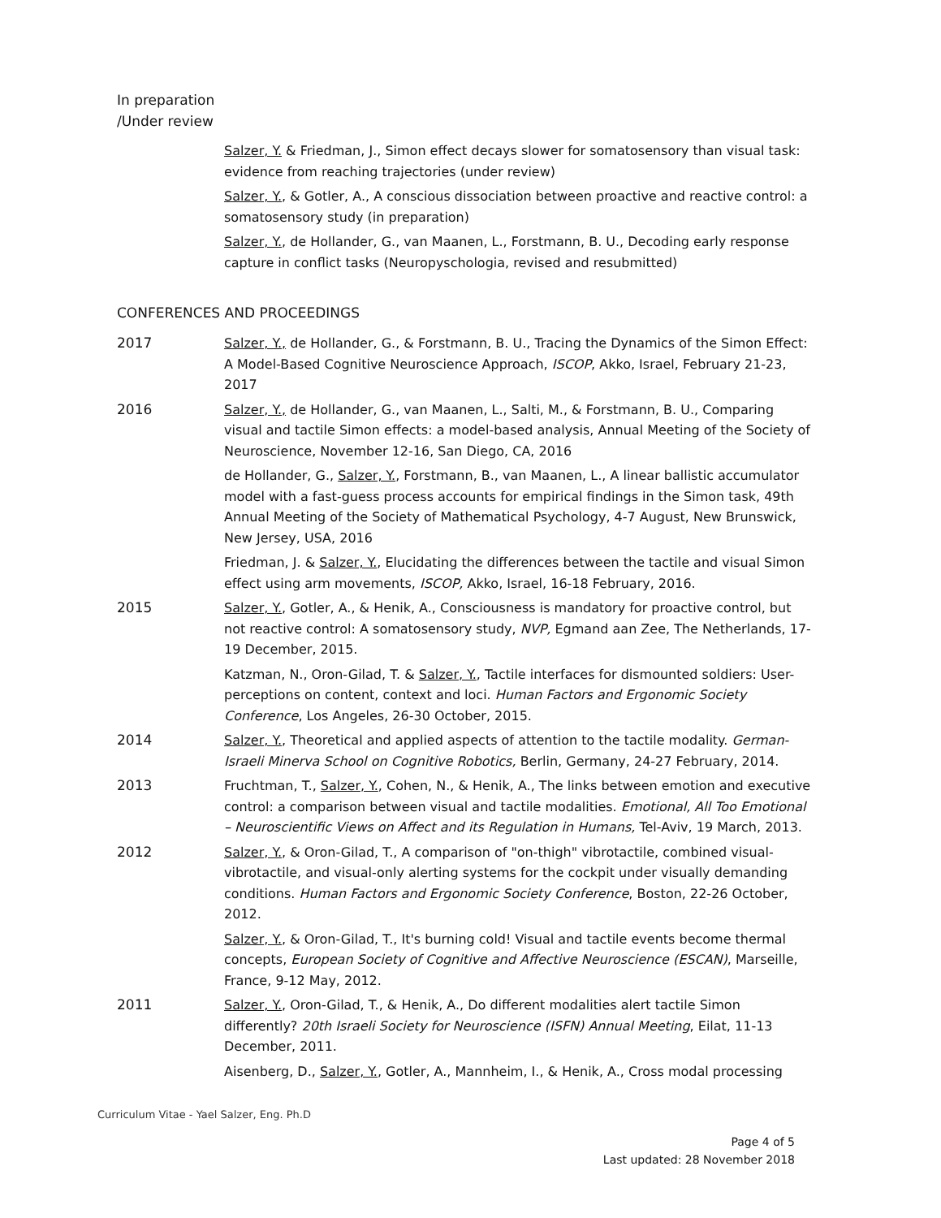In preparation
/Under review
Salzer, Y. & Friedman, J., Simon effect decays slower for somatosensory than visual task: evidence from reaching trajectories (under review)
Salzer, Y., & Gotler, A., A conscious dissociation between proactive and reactive control: a somatosensory study (in preparation)
Salzer, Y., de Hollander, G., van Maanen, L., Forstmann, B. U., Decoding early response capture in conflict tasks (Neuropyschologia, revised and resubmitted)
CONFERENCES AND PROCEEDINGS
2017 Salzer, Y., de Hollander, G., & Forstmann, B. U., Tracing the Dynamics of the Simon Effect: A Model-Based Cognitive Neuroscience Approach, ISCOP, Akko, Israel, February 21-23, 2017
2016 Salzer, Y., de Hollander, G., van Maanen, L., Salti, M., & Forstmann, B. U., Comparing visual and tactile Simon effects: a model-based analysis, Annual Meeting of the Society of Neuroscience, November 12-16, San Diego, CA, 2016
de Hollander, G., Salzer, Y., Forstmann, B., van Maanen, L., A linear ballistic accumulator model with a fast-guess process accounts for empirical findings in the Simon task, 49th Annual Meeting of the Society of Mathematical Psychology, 4-7 August, New Brunswick, New Jersey, USA, 2016
Friedman, J. & Salzer, Y., Elucidating the differences between the tactile and visual Simon effect using arm movements, ISCOP, Akko, Israel, 16-18 February, 2016.
2015 Salzer, Y., Gotler, A., & Henik, A., Consciousness is mandatory for proactive control, but not reactive control: A somatosensory study, NVP, Egmand aan Zee, The Netherlands, 17-19 December, 2015.
Katzman, N., Oron-Gilad, T. & Salzer, Y., Tactile interfaces for dismounted soldiers: User-perceptions on content, context and loci. Human Factors and Ergonomic Society Conference, Los Angeles, 26-30 October, 2015.
2014 Salzer, Y., Theoretical and applied aspects of attention to the tactile modality. German-Israeli Minerva School on Cognitive Robotics, Berlin, Germany, 24-27 February, 2014.
2013 Fruchtman, T., Salzer, Y., Cohen, N., & Henik, A., The links between emotion and executive control: a comparison between visual and tactile modalities. Emotional, All Too Emotional – Neuroscientific Views on Affect and its Regulation in Humans, Tel-Aviv, 19 March, 2013.
2012 Salzer, Y., & Oron-Gilad, T., A comparison of "on-thigh" vibrotactile, combined visual-vibrotactile, and visual-only alerting systems for the cockpit under visually demanding conditions. Human Factors and Ergonomic Society Conference, Boston, 22-26 October, 2012.
Salzer, Y., & Oron-Gilad, T., It's burning cold! Visual and tactile events become thermal concepts, European Society of Cognitive and Affective Neuroscience (ESCAN), Marseille, France, 9-12 May, 2012.
2011 Salzer, Y., Oron-Gilad, T., & Henik, A., Do different modalities alert tactile Simon differently? 20th Israeli Society for Neuroscience (ISFN) Annual Meeting, Eilat, 11-13 December, 2011.
Aisenberg, D., Salzer, Y., Gotler, A., Mannheim, I., & Henik, A., Cross modal processing
Curriculum Vitae - Yael Salzer, Eng. Ph.D
Page 4 of 5
Last updated: 28 November 2018